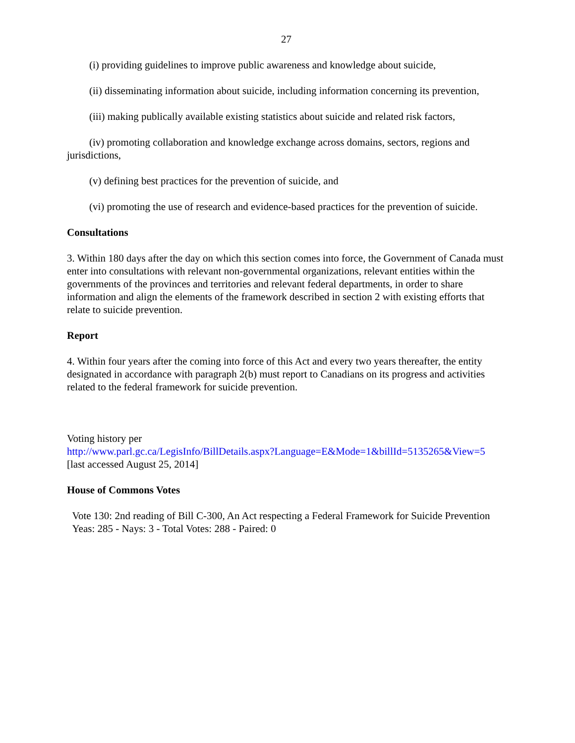27
(i) providing guidelines to improve public awareness and knowledge about suicide,
(ii) disseminating information about suicide, including information concerning its prevention,
(iii) making publically available existing statistics about suicide and related risk factors,
(iv) promoting collaboration and knowledge exchange across domains, sectors, regions and jurisdictions,
(v) defining best practices for the prevention of suicide, and
(vi) promoting the use of research and evidence-based practices for the prevention of suicide.
Consultations
3. Within 180 days after the day on which this section comes into force, the Government of Canada must enter into consultations with relevant non-governmental organizations, relevant entities within the governments of the provinces and territories and relevant federal departments, in order to share information and align the elements of the framework described in section 2 with existing efforts that relate to suicide prevention.
Report
4. Within four years after the coming into force of this Act and every two years thereafter, the entity designated in accordance with paragraph 2(b) must report to Canadians on its progress and activities related to the federal framework for suicide prevention.
Voting history per
http://www.parl.gc.ca/LegisInfo/BillDetails.aspx?Language=E&Mode=1&billId=5135265&View=5
[last accessed August 25, 2014]
House of Commons Votes
Vote 130: 2nd reading of Bill C-300, An Act respecting a Federal Framework for Suicide Prevention
Yeas: 285 - Nays: 3 - Total Votes: 288 - Paired: 0